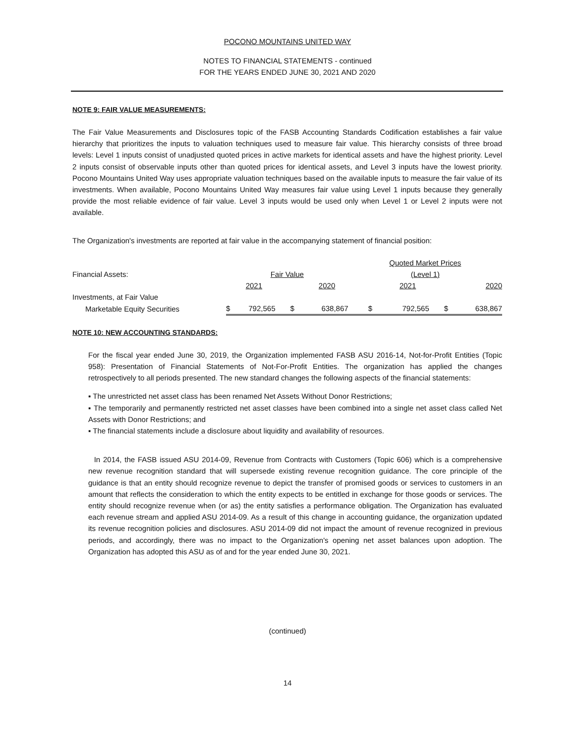POCONO MOUNTAINS UNITED WAY
NOTES TO FINANCIAL STATEMENTS - continued
FOR THE YEARS ENDED JUNE 30, 2021 AND 2020
NOTE 9: FAIR VALUE MEASUREMENTS:
The Fair Value Measurements and Disclosures topic of the FASB Accounting Standards Codification establishes a fair value hierarchy that prioritizes the inputs to valuation techniques used to measure fair value. This hierarchy consists of three broad levels: Level 1 inputs consist of unadjusted quoted prices in active markets for identical assets and have the highest priority. Level 2 inputs consist of observable inputs other than quoted prices for identical assets, and Level 3 inputs have the lowest priority. Pocono Mountains United Way uses appropriate valuation techniques based on the available inputs to measure the fair value of its investments. When available, Pocono Mountains United Way measures fair value using Level 1 inputs because they generally provide the most reliable evidence of fair value. Level 3 inputs would be used only when Level 1 or Level 2 inputs were not available.
The Organization's investments are reported at fair value in the accompanying statement of financial position:
| | | | | | Quoted Market Prices | | | |
| Financial Assets: | Fair Value | | | | (Level 1) | | | |
| | | 2021 | | 2020 | | 2021 | | 2020 |
| Investments, at Fair Value | | | | | | | | |
| Marketable Equity Securities | $ | 792,565 | $ | 638,867 | $ | 792,565 | $ | 638,867 |
NOTE 10: NEW ACCOUNTING STANDARDS:
For the fiscal year ended June 30, 2019, the Organization implemented FASB ASU 2016-14, Not-for-Profit Entities (Topic 958): Presentation of Financial Statements of Not-For-Profit Entities. The organization has applied the changes retrospectively to all periods presented. The new standard changes the following aspects of the financial statements:
▪ The unrestricted net asset class has been renamed Net Assets Without Donor Restrictions;
▪ The temporarily and permanently restricted net asset classes have been combined into a single net asset class called Net Assets with Donor Restrictions; and
▪ The financial statements include a disclosure about liquidity and availability of resources.
In 2014, the FASB issued ASU 2014-09, Revenue from Contracts with Customers (Topic 606) which is a comprehensive new revenue recognition standard that will supersede existing revenue recognition guidance. The core principle of the guidance is that an entity should recognize revenue to depict the transfer of promised goods or services to customers in an amount that reflects the consideration to which the entity expects to be entitled in exchange for those goods or services. The entity should recognize revenue when (or as) the entity satisfies a performance obligation. The Organization has evaluated each revenue stream and applied ASU 2014-09. As a result of this change in accounting guidance, the organization updated its revenue recognition policies and disclosures. ASU 2014-09 did not impact the amount of revenue recognized in previous periods, and accordingly, there was no impact to the Organization's opening net asset balances upon adoption. The Organization has adopted this ASU as of and for the year ended June 30, 2021.
(continued)
14